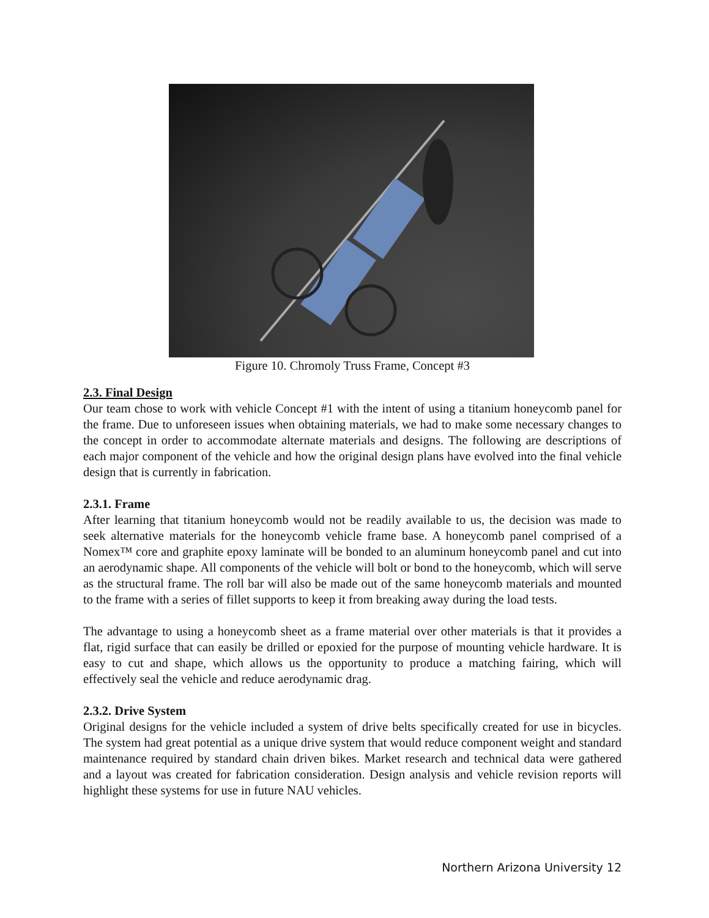Figure 10. Chromoly Truss Frame, Concept #3
2.3. Final Design
Our team chose to work with vehicle Concept #1 with the intent of using a titanium honeycomb panel for the frame. Due to unforeseen issues when obtaining materials, we had to make some necessary changes to the concept in order to accommodate alternate materials and designs. The following are descriptions of each major component of the vehicle and how the original design plans have evolved into the final vehicle design that is currently in fabrication.
2.3.1. Frame
After learning that titanium honeycomb would not be readily available to us, the decision was made to seek alternative materials for the honeycomb vehicle frame base. A honeycomb panel comprised of a Nomex™ core and graphite epoxy laminate will be bonded to an aluminum honeycomb panel and cut into an aerodynamic shape. All components of the vehicle will bolt or bond to the honeycomb, which will serve as the structural frame. The roll bar will also be made out of the same honeycomb materials and mounted to the frame with a series of fillet supports to keep it from breaking away during the load tests.
The advantage to using a honeycomb sheet as a frame material over other materials is that it provides a flat, rigid surface that can easily be drilled or epoxied for the purpose of mounting vehicle hardware. It is easy to cut and shape, which allows us the opportunity to produce a matching fairing, which will effectively seal the vehicle and reduce aerodynamic drag.
2.3.2. Drive System
Original designs for the vehicle included a system of drive belts specifically created for use in bicycles. The system had great potential as a unique drive system that would reduce component weight and standard maintenance required by standard chain driven bikes. Market research and technical data were gathered and a layout was created for fabrication consideration. Design analysis and vehicle revision reports will highlight these systems for use in future NAU vehicles.
Northern Arizona University 12